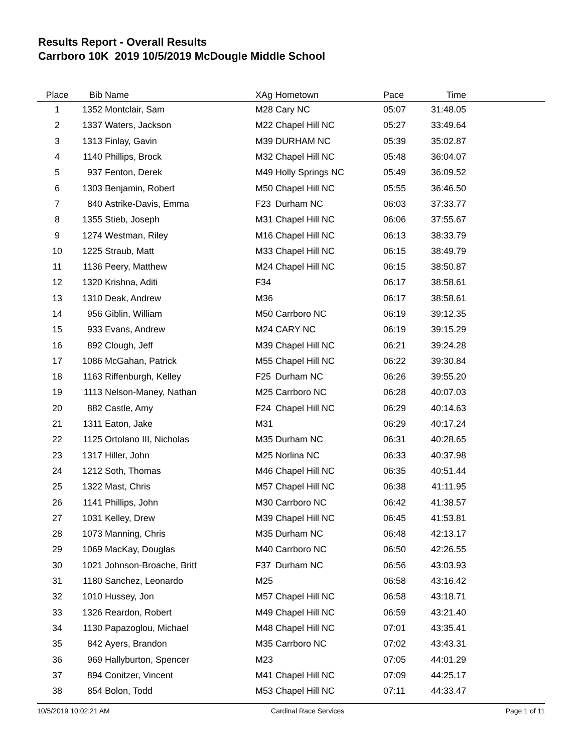Results Report - Overall Results
Carrboro 10K 2019 10/5/2019 McDougle Middle School
| Place | Bib | Name | XAg | Hometown | Pace | Time | |
| --- | --- | --- | --- | --- | --- | --- | --- |
| 1 | 1352 | Montclair, Sam | M28 | Cary NC | 05:07 | 31:48.05 | |
| 2 | 1337 | Waters, Jackson | M22 | Chapel Hill NC | 05:27 | 33:49.64 | |
| 3 | 1313 | Finlay, Gavin | M39 | DURHAM NC | 05:39 | 35:02.87 | |
| 4 | 1140 | Phillips, Brock | M32 | Chapel Hill NC | 05:48 | 36:04.07 | |
| 5 | 937 | Fenton, Derek | M49 | Holly Springs NC | 05:49 | 36:09.52 | |
| 6 | 1303 | Benjamin, Robert | M50 | Chapel Hill NC | 05:55 | 36:46.50 | |
| 7 | 840 | Astrike-Davis, Emma | F23 | Durham NC | 06:03 | 37:33.77 | |
| 8 | 1355 | Stieb, Joseph | M31 | Chapel Hill NC | 06:06 | 37:55.67 | |
| 9 | 1274 | Westman, Riley | M16 | Chapel Hill NC | 06:13 | 38:33.79 | |
| 10 | 1225 | Straub, Matt | M33 | Chapel Hill NC | 06:15 | 38:49.79 | |
| 11 | 1136 | Peery, Matthew | M24 | Chapel Hill NC | 06:15 | 38:50.87 | |
| 12 | 1320 | Krishna, Aditi | F34 | | 06:17 | 38:58.61 | |
| 13 | 1310 | Deak, Andrew | M36 | | 06:17 | 38:58.61 | |
| 14 | 956 | Giblin, William | M50 | Carrboro NC | 06:19 | 39:12.35 | |
| 15 | 933 | Evans, Andrew | M24 | CARY NC | 06:19 | 39:15.29 | |
| 16 | 892 | Clough, Jeff | M39 | Chapel Hill NC | 06:21 | 39:24.28 | |
| 17 | 1086 | McGahan, Patrick | M55 | Chapel Hill NC | 06:22 | 39:30.84 | |
| 18 | 1163 | Riffenburgh, Kelley | F25 | Durham NC | 06:26 | 39:55.20 | |
| 19 | 1113 | Nelson-Maney, Nathan | M25 | Carrboro NC | 06:28 | 40:07.03 | |
| 20 | 882 | Castle, Amy | F24 | Chapel Hill NC | 06:29 | 40:14.63 | |
| 21 | 1311 | Eaton, Jake | M31 | | 06:29 | 40:17.24 | |
| 22 | 1125 | Ortolano III, Nicholas | M35 | Durham NC | 06:31 | 40:28.65 | |
| 23 | 1317 | Hiller, John | M25 | Norlina NC | 06:33 | 40:37.98 | |
| 24 | 1212 | Soth, Thomas | M46 | Chapel Hill NC | 06:35 | 40:51.44 | |
| 25 | 1322 | Mast, Chris | M57 | Chapel Hill NC | 06:38 | 41:11.95 | |
| 26 | 1141 | Phillips, John | M30 | Carrboro NC | 06:42 | 41:38.57 | |
| 27 | 1031 | Kelley, Drew | M39 | Chapel Hill NC | 06:45 | 41:53.81 | |
| 28 | 1073 | Manning, Chris | M35 | Durham NC | 06:48 | 42:13.17 | |
| 29 | 1069 | MacKay, Douglas | M40 | Carrboro NC | 06:50 | 42:26.55 | |
| 30 | 1021 | Johnson-Broache, Britt | F37 | Durham NC | 06:56 | 43:03.93 | |
| 31 | 1180 | Sanchez, Leonardo | M25 | | 06:58 | 43:16.42 | |
| 32 | 1010 | Hussey, Jon | M57 | Chapel Hill NC | 06:58 | 43:18.71 | |
| 33 | 1326 | Reardon, Robert | M49 | Chapel Hill NC | 06:59 | 43:21.40 | |
| 34 | 1130 | Papazoglou, Michael | M48 | Chapel Hill NC | 07:01 | 43:35.41 | |
| 35 | 842 | Ayers, Brandon | M35 | Carrboro NC | 07:02 | 43:43.31 | |
| 36 | 969 | Hallyburton, Spencer | M23 | | 07:05 | 44:01.29 | |
| 37 | 894 | Conitzer, Vincent | M41 | Chapel Hill NC | 07:09 | 44:25.17 | |
| 38 | 854 | Bolon, Todd | M53 | Chapel Hill NC | 07:11 | 44:33.47 | |
10/5/2019 10:02:21 AM Cardinal Race Services Page 1 of 11